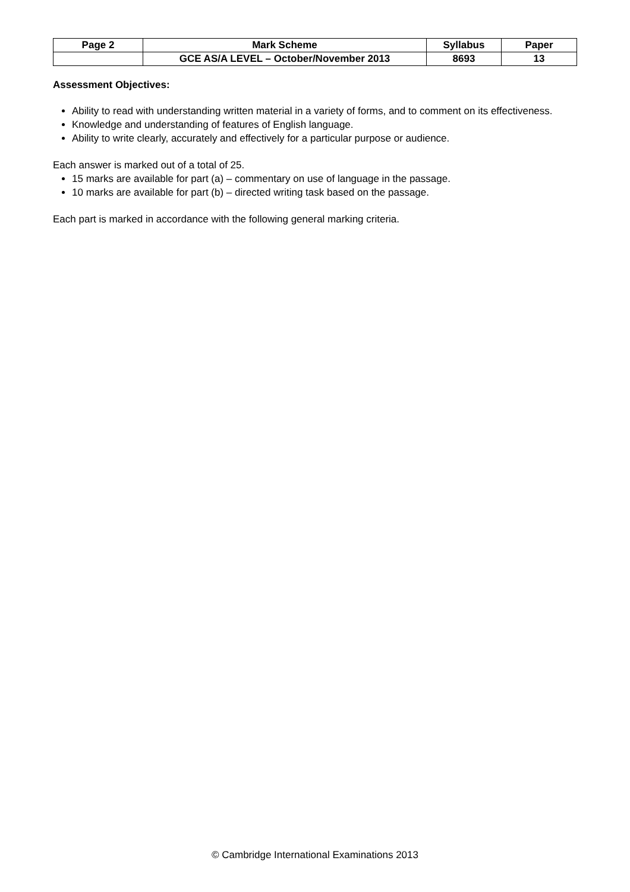| Page 2 | Mark Scheme | Syllabus | Paper |
| --- | --- | --- | --- |
| | GCE AS/A LEVEL – October/November 2013 | 8693 | 13 |
Assessment Objectives:
Ability to read with understanding written material in a variety of forms, and to comment on its effectiveness.
Knowledge and understanding of features of English language.
Ability to write clearly, accurately and effectively for a particular purpose or audience.
Each answer is marked out of a total of 25.
15 marks are available for part (a) – commentary on use of language in the passage.
10 marks are available for part (b) – directed writing task based on the passage.
Each part is marked in accordance with the following general marking criteria.
© Cambridge International Examinations 2013